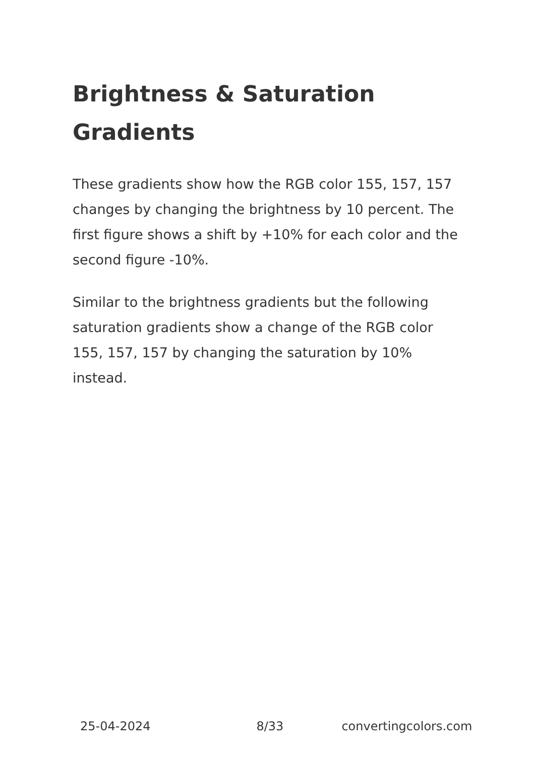Brightness & Saturation Gradients
These gradients show how the RGB color 155, 157, 157 changes by changing the brightness by 10 percent. The first figure shows a shift by +10% for each color and the second figure -10%.
Similar to the brightness gradients but the following saturation gradients show a change of the RGB color 155, 157, 157 by changing the saturation by 10% instead.
25-04-2024 8/33 convertingcolors.com